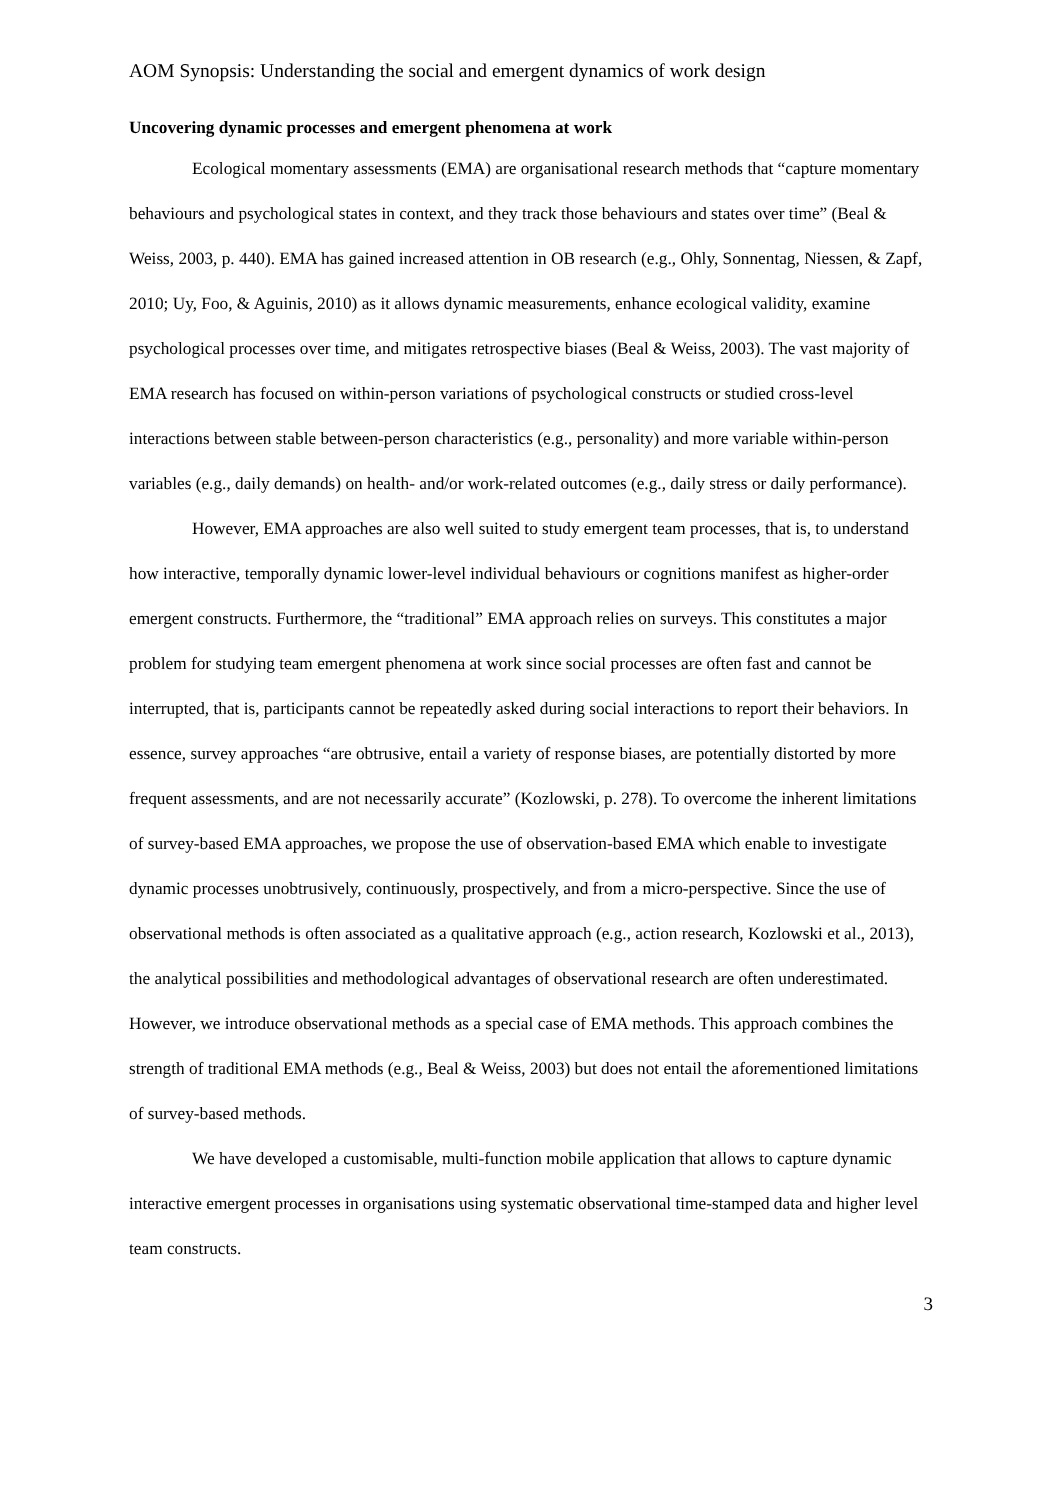AOM Synopsis: Understanding the social and emergent dynamics of work design
Uncovering dynamic processes and emergent phenomena at work
Ecological momentary assessments (EMA) are organisational research methods that “capture momentary behaviours and psychological states in context, and they track those behaviours and states over time” (Beal & Weiss, 2003, p. 440). EMA has gained increased attention in OB research (e.g., Ohly, Sonnentag, Niessen, & Zapf, 2010; Uy, Foo, & Aguinis, 2010) as it allows dynamic measurements, enhance ecological validity, examine psychological processes over time, and mitigates retrospective biases (Beal & Weiss, 2003). The vast majority of EMA research has focused on within-person variations of psychological constructs or studied cross-level interactions between stable between-person characteristics (e.g., personality) and more variable within-person variables (e.g., daily demands) on health- and/or work-related outcomes (e.g., daily stress or daily performance).
However, EMA approaches are also well suited to study emergent team processes, that is, to understand how interactive, temporally dynamic lower-level individual behaviours or cognitions manifest as higher-order emergent constructs. Furthermore, the “traditional” EMA approach relies on surveys. This constitutes a major problem for studying team emergent phenomena at work since social processes are often fast and cannot be interrupted, that is, participants cannot be repeatedly asked during social interactions to report their behaviors. In essence, survey approaches “are obtrusive, entail a variety of response biases, are potentially distorted by more frequent assessments, and are not necessarily accurate” (Kozlowski, p. 278). To overcome the inherent limitations of survey-based EMA approaches, we propose the use of observation-based EMA which enable to investigate dynamic processes unobtrusively, continuously, prospectively, and from a micro-perspective. Since the use of observational methods is often associated as a qualitative approach (e.g., action research, Kozlowski et al., 2013), the analytical possibilities and methodological advantages of observational research are often underestimated. However, we introduce observational methods as a special case of EMA methods. This approach combines the strength of traditional EMA methods (e.g., Beal & Weiss, 2003) but does not entail the aforementioned limitations of survey-based methods.
We have developed a customisable, multi-function mobile application that allows to capture dynamic interactive emergent processes in organisations using systematic observational time-stamped data and higher level team constructs.
3